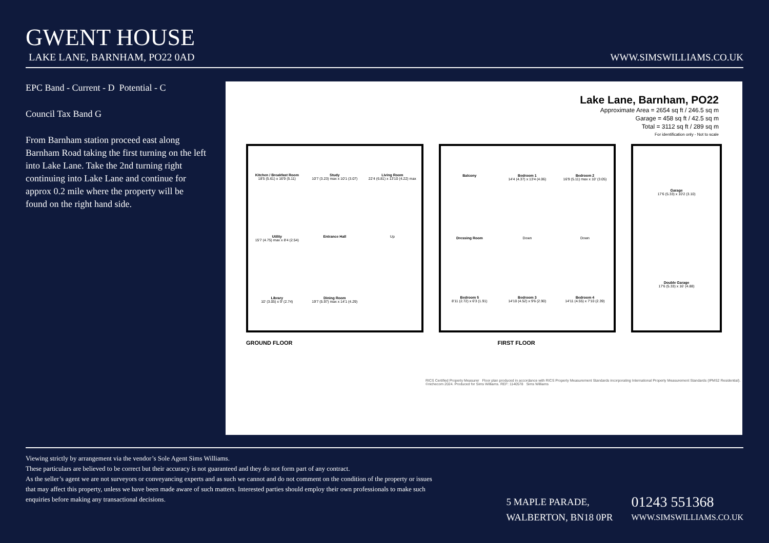GWENT HOUSE
LAKE LANE, BARNHAM, PO22 0AD
WWW.SIMSWILLIAMS.CO.UK
EPC Band - Current - D Potential - C
Council Tax Band G
From Barnham station proceed east along Barnham Road taking the first turning on the left into Lake Lane. Take the 2nd turning right continuing into Lake Lane and continue for approx 0.2 mile where the property will be found on the right hand side.
Lake Lane, Barnham, PO22
Approximate Area = 2654 sq ft / 246.5 sq m
Garage = 458 sq ft / 42.5 sq m
Total = 3112 sq ft / 289 sq m
For identification only - Not to scale
Kitchen / Breakfast Room
18'5 (5.61) x 16'9 (5.11)
Study
10'7 (3.23) max x 10'1 (3.07)
Living Room
22'4 (6.81) x 13'10 (4.22) max
Utility
15'7 (4.75) max x 8'4 (2.54)
Entrance Hall
Up
Library
10' (3.05) x 9' (2.74)
Dining Room
19'7 (5.97) max x 14'1 (4.29)
Balcony
Bedroom 1
14'4 (4.37) x 13'4 (4.06)
Bedroom 2
16'9 (5.11) max x 10' (3.05)
Dressing Room
Down
Down
Bedroom 5
8'11 (2.72) x 6'3 (1.91)
Bedroom 3
14'10 (4.52) x 9'6 (2.90)
Bedroom 4
14'11 (4.55) x 7'10 (2.39)
Garage
17'6 (5.33) x 10'2 (3.10)
Double Garage
17'6 (5.33) x 16' (4.88)
GROUND FLOOR FIRST FLOOR
RICS Certified Property Measurer Floor plan produced in accordance with RICS Property Measurement Standards incorporating International Property Measurement Standards (IPMS2 Residential). ©nichecom 2024. Produced for Sims Williams. REF: 1140578 Sims Williams
Viewing strictly by arrangement via the vendor’s Sole Agent Sims Williams.
These particulars are believed to be correct but their accuracy is not guaranteed and they do not form part of any contract.
As the seller’s agent we are not surveyors or conveyancing experts and as such we cannot and do not comment on the condition of the property or issues that may affect this property, unless we have been made aware of such matters. Interested parties should employ their own professionals to make such enquiries before making any transactional decisions.
5 MAPLE PARADE,
WALBERTON, BN18 0PR
01243 551368
WWW.SIMSWILLIAMS.CO.UK